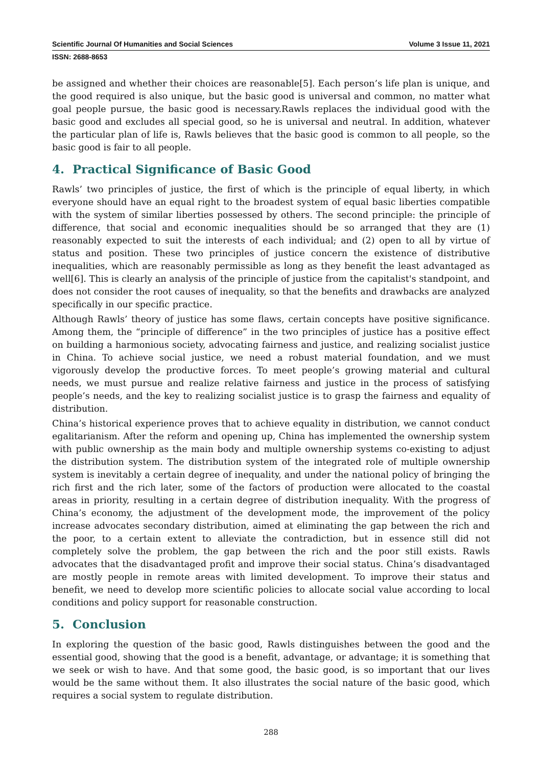Scientific Journal Of Humanities and Social Sciences Volume 3 Issue 11, 2021
ISSN: 2688-8653
be assigned and whether their choices are reasonable[5]. Each person’s life plan is unique, and the good required is also unique, but the basic good is universal and common, no matter what goal people pursue, the basic good is necessary.Rawls replaces the individual good with the basic good and excludes all special good, so he is universal and neutral. In addition, whatever the particular plan of life is, Rawls believes that the basic good is common to all people, so the basic good is fair to all people.
4. Practical Significance of Basic Good
Rawls’ two principles of justice, the first of which is the principle of equal liberty, in which everyone should have an equal right to the broadest system of equal basic liberties compatible with the system of similar liberties possessed by others. The second principle: the principle of difference, that social and economic inequalities should be so arranged that they are (1) reasonably expected to suit the interests of each individual; and (2) open to all by virtue of status and position. These two principles of justice concern the existence of distributive inequalities, which are reasonably permissible as long as they benefit the least advantaged as well[6]. This is clearly an analysis of the principle of justice from the capitalist's standpoint, and does not consider the root causes of inequality, so that the benefits and drawbacks are analyzed specifically in our specific practice.
Although Rawls’ theory of justice has some flaws, certain concepts have positive significance. Among them, the “principle of difference” in the two principles of justice has a positive effect on building a harmonious society, advocating fairness and justice, and realizing socialist justice in China. To achieve social justice, we need a robust material foundation, and we must vigorously develop the productive forces. To meet people’s growing material and cultural needs, we must pursue and realize relative fairness and justice in the process of satisfying people’s needs, and the key to realizing socialist justice is to grasp the fairness and equality of distribution.
China’s historical experience proves that to achieve equality in distribution, we cannot conduct egalitarianism. After the reform and opening up, China has implemented the ownership system with public ownership as the main body and multiple ownership systems co-existing to adjust the distribution system. The distribution system of the integrated role of multiple ownership system is inevitably a certain degree of inequality, and under the national policy of bringing the rich first and the rich later, some of the factors of production were allocated to the coastal areas in priority, resulting in a certain degree of distribution inequality. With the progress of China’s economy, the adjustment of the development mode, the improvement of the policy increase advocates secondary distribution, aimed at eliminating the gap between the rich and the poor, to a certain extent to alleviate the contradiction, but in essence still did not completely solve the problem, the gap between the rich and the poor still exists. Rawls advocates that the disadvantaged profit and improve their social status. China’s disadvantaged are mostly people in remote areas with limited development. To improve their status and benefit, we need to develop more scientific policies to allocate social value according to local conditions and policy support for reasonable construction.
5. Conclusion
In exploring the question of the basic good, Rawls distinguishes between the good and the essential good, showing that the good is a benefit, advantage, or advantage; it is something that we seek or wish to have. And that some good, the basic good, is so important that our lives would be the same without them. It also illustrates the social nature of the basic good, which requires a social system to regulate distribution.
288